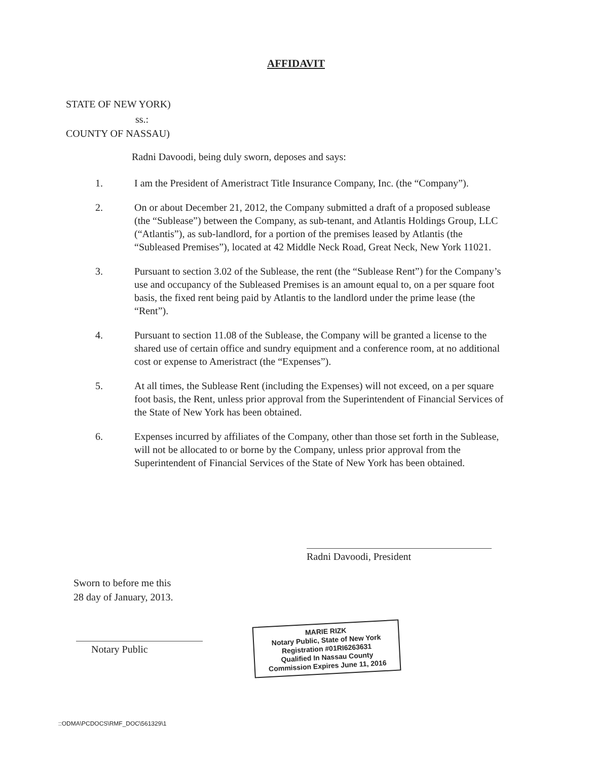AFFIDAVIT
STATE OF NEW YORK)
ss.:
COUNTY OF NASSAU)
Radni Davoodi, being duly sworn, deposes and says:
1. I am the President of Ameristract Title Insurance Company, Inc. (the “Company”).
2. On or about December 21, 2012, the Company submitted a draft of a proposed sublease (the “Sublease”) between the Company, as sub-tenant, and Atlantis Holdings Group, LLC (“Atlantis”), as sub-landlord, for a portion of the premises leased by Atlantis (the “Subleased Premises”), located at 42 Middle Neck Road, Great Neck, New York 11021.
3. Pursuant to section 3.02 of the Sublease, the rent (the “Sublease Rent”) for the Company’s use and occupancy of the Subleased Premises is an amount equal to, on a per square foot basis, the fixed rent being paid by Atlantis to the landlord under the prime lease (the “Rent”).
4. Pursuant to section 11.08 of the Sublease, the Company will be granted a license to the shared use of certain office and sundry equipment and a conference room, at no additional cost or expense to Ameristract (the “Expenses”).
5. At all times, the Sublease Rent (including the Expenses) will not exceed, on a per square foot basis, the Rent, unless prior approval from the Superintendent of Financial Services of the State of New York has been obtained.
6. Expenses incurred by affiliates of the Company, other than those set forth in the Sublease, will not be allocated to or borne by the Company, unless prior approval from the Superintendent of Financial Services of the State of New York has been obtained.
Radni Davoodi, President
Sworn to before me this
28 day of January, 2013.
Notary Public
MARIE RIZK
Notary Public, State of New York
Registration #01RI6263631
Qualified In Nassau County
Commission Expires June 11, 2016
::ODMA\PCDOCS\RMF_DOC\561329\1